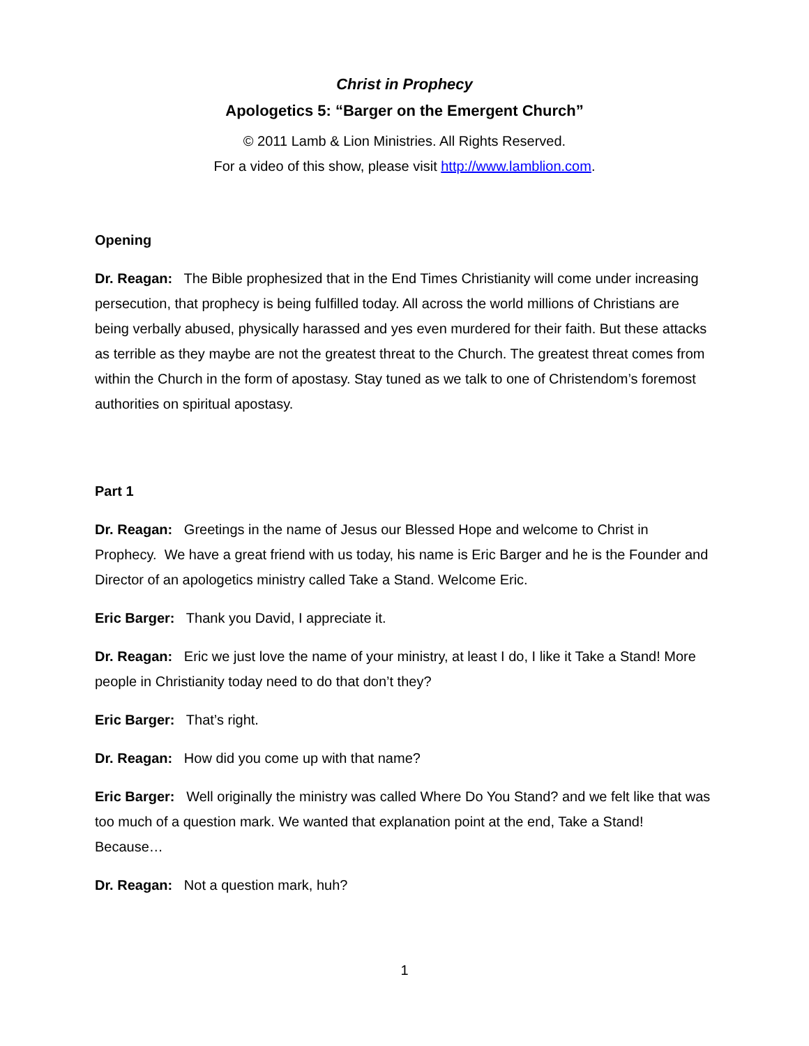Christ in Prophecy
Apologetics 5: “Barger on the Emergent Church”
© 2011 Lamb & Lion Ministries. All Rights Reserved.
For a video of this show, please visit http://www.lamblion.com.
Opening
Dr. Reagan: The Bible prophesized that in the End Times Christianity will come under increasing persecution, that prophecy is being fulfilled today. All across the world millions of Christians are being verbally abused, physically harassed and yes even murdered for their faith. But these attacks as terrible as they maybe are not the greatest threat to the Church. The greatest threat comes from within the Church in the form of apostasy. Stay tuned as we talk to one of Christendom’s foremost authorities on spiritual apostasy.
Part 1
Dr. Reagan: Greetings in the name of Jesus our Blessed Hope and welcome to Christ in Prophecy. We have a great friend with us today, his name is Eric Barger and he is the Founder and Director of an apologetics ministry called Take a Stand. Welcome Eric.
Eric Barger: Thank you David, I appreciate it.
Dr. Reagan: Eric we just love the name of your ministry, at least I do, I like it Take a Stand! More people in Christianity today need to do that don’t they?
Eric Barger: That’s right.
Dr. Reagan: How did you come up with that name?
Eric Barger: Well originally the ministry was called Where Do You Stand? and we felt like that was too much of a question mark. We wanted that explanation point at the end, Take a Stand! Because…
Dr. Reagan: Not a question mark, huh?
1